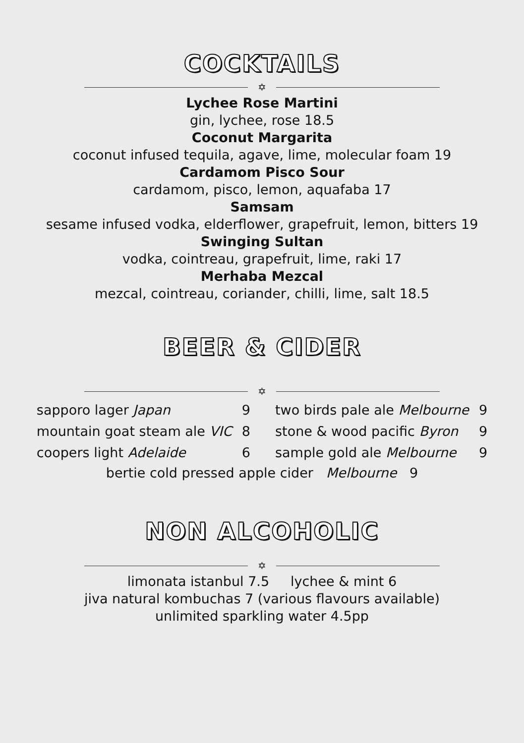COCKTAILS
✡
Lychee Rose Martini
gin, lychee, rose 18.5
Coconut Margarita
coconut infused tequila, agave, lime, molecular foam 19
Cardamom Pisco Sour
cardamom, pisco, lemon, aquafaba 17
Samsam
sesame infused vodka, elderflower, grapefruit, lemon, bitters 19
Swinging Sultan
vodka, cointreau, grapefruit, lime, raki 17
Merhaba Mezcal
mezcal, cointreau, coriander, chilli, lime, salt 18.5
BEER & CIDER
✡
| sapporo lager Japan | 9 | two birds pale ale Melbourne | 9 |
| mountain goat steam ale VIC | 8 | stone & wood pacific Byron | 9 |
| coopers light Adelaide | 6 | sample gold ale Melbourne | 9 |
bertie cold pressed apple cider Melbourne 9
NON ALCOHOLIC
✡
limonata istanbul 7.5 lychee & mint 6
jiva natural kombuchas 7 (various flavours available)
unlimited sparkling water 4.5pp